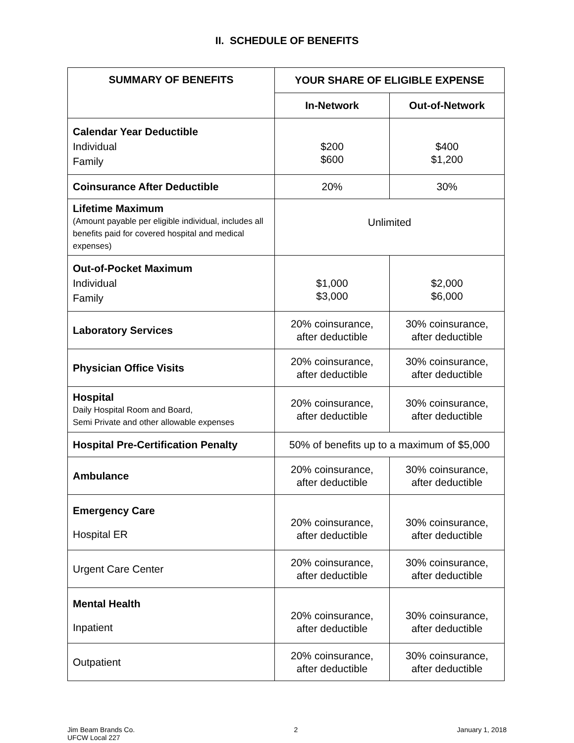II. SCHEDULE OF BENEFITS
| SUMMARY OF BENEFITS | YOUR SHARE OF ELIGIBLE EXPENSE | |
| --- | --- | --- |
| | In-Network | Out-of-Network |
| Calendar Year Deductible Individual Family | $200 $600 | $400 $1,200 |
| Coinsurance After Deductible | 20% | 30% |
| Lifetime Maximum (Amount payable per eligible individual, includes all benefits paid for covered hospital and medical expenses) | Unlimited | |
| Out-of-Pocket Maximum Individual Family | $1,000 $3,000 | $2,000 $6,000 |
| Laboratory Services | 20% coinsurance, after deductible | 30% coinsurance, after deductible |
| Physician Office Visits | 20% coinsurance, after deductible | 30% coinsurance, after deductible |
| Hospital Daily Hospital Room and Board, Semi Private and other allowable expenses | 20% coinsurance, after deductible | 30% coinsurance, after deductible |
| Hospital Pre-Certification Penalty | 50% of benefits up to a maximum of $5,000 | |
| Ambulance | 20% coinsurance, after deductible | 30% coinsurance, after deductible |
| Emergency Care Hospital ER | 20% coinsurance, after deductible | 30% coinsurance, after deductible |
| Urgent Care Center | 20% coinsurance, after deductible | 30% coinsurance, after deductible |
| Mental Health Inpatient | 20% coinsurance, after deductible | 30% coinsurance, after deductible |
| Outpatient | 20% coinsurance, after deductible | 30% coinsurance, after deductible |
Jim Beam Brands Co.
UFCW Local 227
2 January 1, 2018